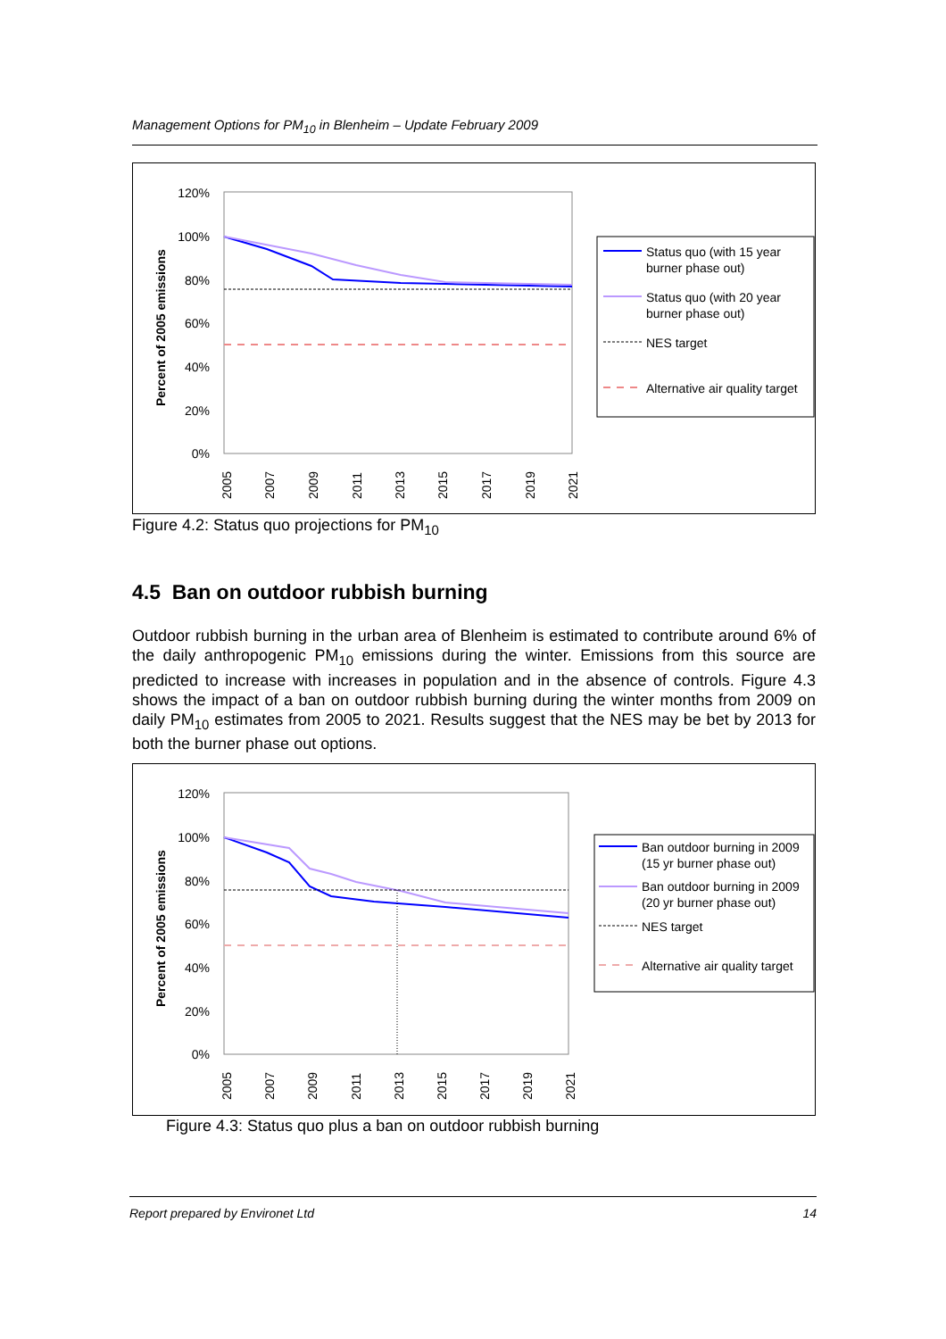Management Options for PM<sub>10</sub> in Blenheim – Update February 2009
120%
100%
80%
60%
40%
20%
0%
Percent of 2005 emissions
2005
2007
2009
2011
2013
2015
2017
2019
2021
Status quo (with 15 year
burner phase out)
Status quo (with 20 year
burner phase out)
NES target
Alternative air quality target
Figure 4.2: Status quo projections for PM<sub>10</sub>
4.5 Ban on outdoor rubbish burning
Outdoor rubbish burning in the urban area of Blenheim is estimated to contribute around 6% of the daily anthropogenic PM<sub>10</sub> emissions during the winter. Emissions from this source are predicted to increase with increases in population and in the absence of controls. Figure 4.3 shows the impact of a ban on outdoor rubbish burning during the winter months from 2009 on daily PM<sub>10</sub> estimates from 2005 to 2021. Results suggest that the NES may be bet by 2013 for both the burner phase out options.
120%
100%
80%
60%
40%
20%
0%
Percent of 2005 emissions
2005
2007
2009
2011
2013
2015
2017
2019
2021
Ban outdoor burning in 2009
(15 yr burner phase out)
Ban outdoor burning in 2009
(20 yr burner phase out)
NES target
Alternative air quality target
Figure 4.3: Status quo plus a ban on outdoor rubbish burning
Report prepared by Environet Ltd 14